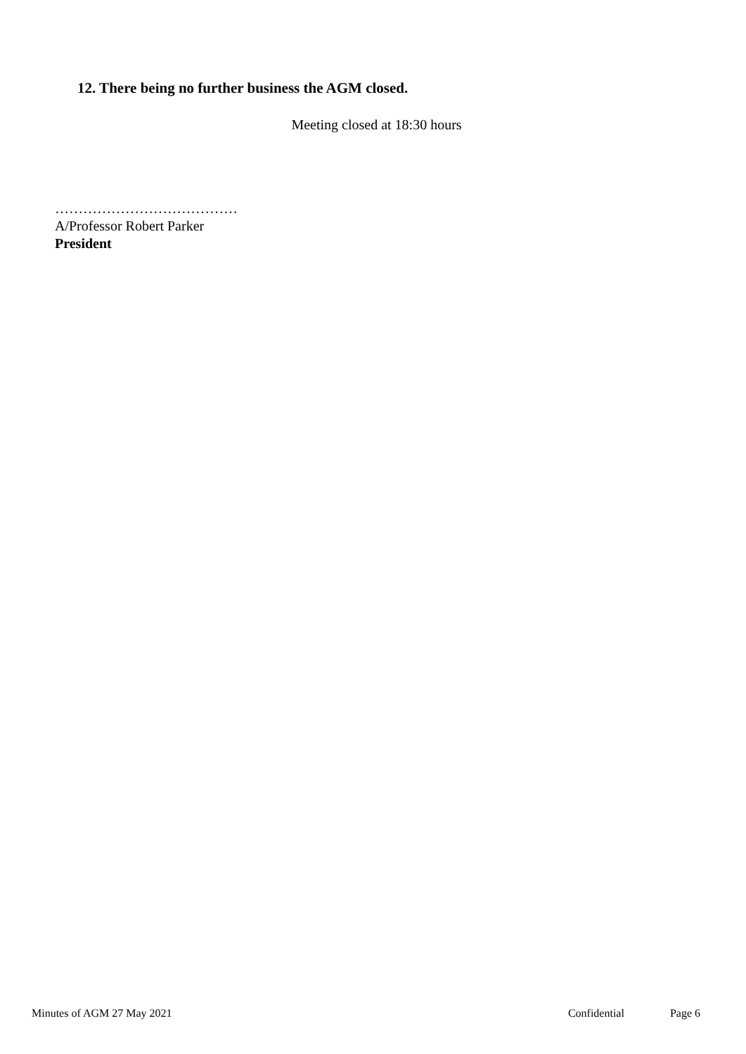12. There being no further business the AGM closed.
Meeting closed at 18:30 hours
…………………………………
A/Professor Robert Parker
President
Minutes of AGM 27 May 2021 Confidential Page 6